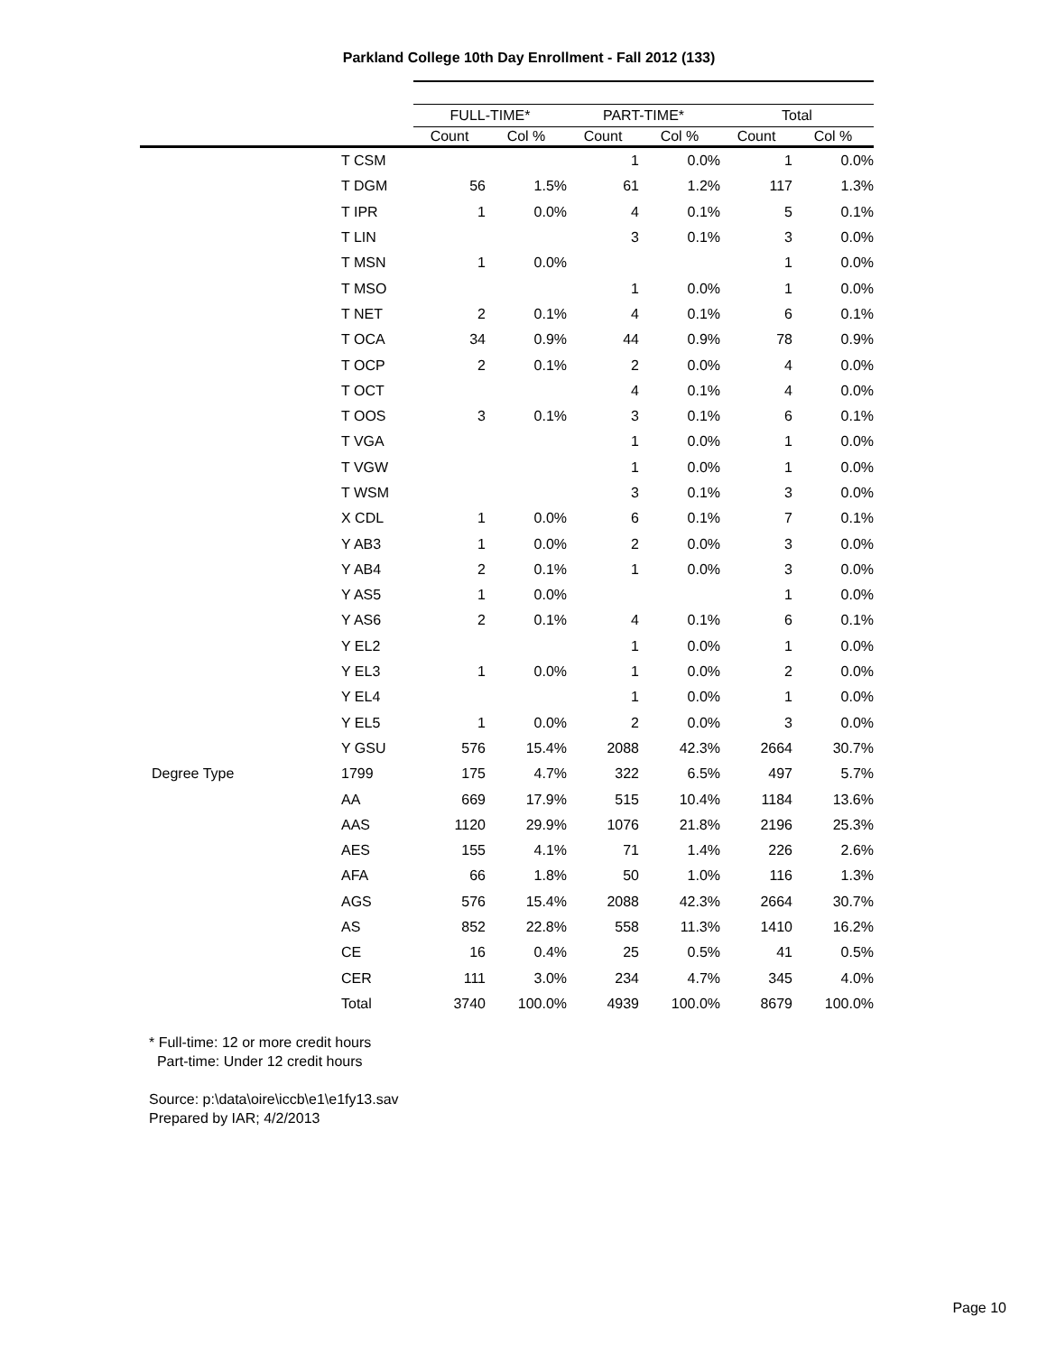Parkland College 10th Day Enrollment - Fall 2012 (133)
| | | FULL-TIME* | | PART-TIME* | | Total | |
| --- | --- | --- | --- | --- | --- | --- | --- |
| | | Count | Col % | Count | Col % | Count | Col % |
| | T CSM | | | 1 | 0.0% | 1 | 0.0% |
| | T DGM | 56 | 1.5% | 61 | 1.2% | 117 | 1.3% |
| | T IPR | 1 | 0.0% | 4 | 0.1% | 5 | 0.1% |
| | T LIN | | | 3 | 0.1% | 3 | 0.0% |
| | T MSN | 1 | 0.0% | | | 1 | 0.0% |
| | T MSO | | | 1 | 0.0% | 1 | 0.0% |
| | T NET | 2 | 0.1% | 4 | 0.1% | 6 | 0.1% |
| | T OCA | 34 | 0.9% | 44 | 0.9% | 78 | 0.9% |
| | T OCP | 2 | 0.1% | 2 | 0.0% | 4 | 0.0% |
| | T OCT | | | 4 | 0.1% | 4 | 0.0% |
| | T OOS | 3 | 0.1% | 3 | 0.1% | 6 | 0.1% |
| | T VGA | | | 1 | 0.0% | 1 | 0.0% |
| | T VGW | | | 1 | 0.0% | 1 | 0.0% |
| | T WSM | | | 3 | 0.1% | 3 | 0.0% |
| | X CDL | 1 | 0.0% | 6 | 0.1% | 7 | 0.1% |
| | Y AB3 | 1 | 0.0% | 2 | 0.0% | 3 | 0.0% |
| | Y AB4 | 2 | 0.1% | 1 | 0.0% | 3 | 0.0% |
| | Y AS5 | 1 | 0.0% | | | 1 | 0.0% |
| | Y AS6 | 2 | 0.1% | 4 | 0.1% | 6 | 0.1% |
| | Y EL2 | | | 1 | 0.0% | 1 | 0.0% |
| | Y EL3 | 1 | 0.0% | 1 | 0.0% | 2 | 0.0% |
| | Y EL4 | | | 1 | 0.0% | 1 | 0.0% |
| | Y EL5 | 1 | 0.0% | 2 | 0.0% | 3 | 0.0% |
| | Y GSU | 576 | 15.4% | 2088 | 42.3% | 2664 | 30.7% |
| Degree Type | 1799 | 175 | 4.7% | 322 | 6.5% | 497 | 5.7% |
| | AA | 669 | 17.9% | 515 | 10.4% | 1184 | 13.6% |
| | AAS | 1120 | 29.9% | 1076 | 21.8% | 2196 | 25.3% |
| | AES | 155 | 4.1% | 71 | 1.4% | 226 | 2.6% |
| | AFA | 66 | 1.8% | 50 | 1.0% | 116 | 1.3% |
| | AGS | 576 | 15.4% | 2088 | 42.3% | 2664 | 30.7% |
| | AS | 852 | 22.8% | 558 | 11.3% | 1410 | 16.2% |
| | CE | 16 | 0.4% | 25 | 0.5% | 41 | 0.5% |
| | CER | 111 | 3.0% | 234 | 4.7% | 345 | 4.0% |
| | Total | 3740 | 100.0% | 4939 | 100.0% | 8679 | 100.0% |
* Full-time: 12 or more credit hours
Part-time: Under 12 credit hours
Source: p:\data\oire\iccb\e1\e1fy13.sav
Prepared by IAR; 4/2/2013
Page 10